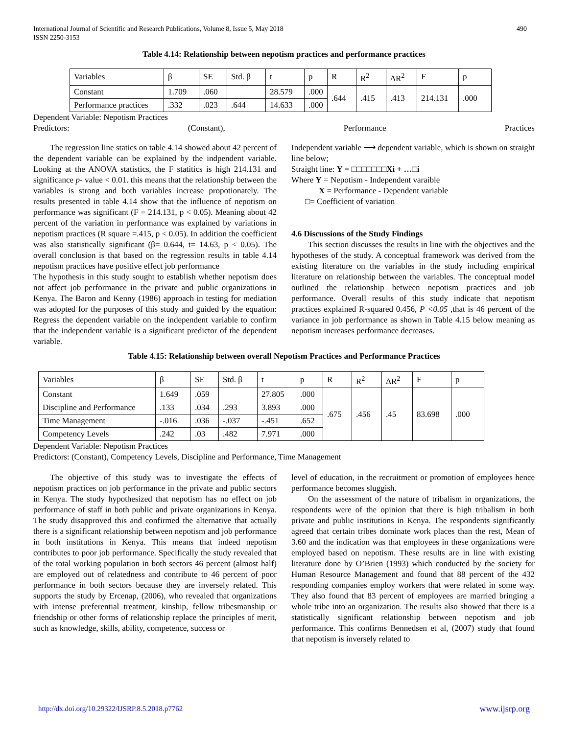International Journal of Scientific and Research Publications, Volume 8, Issue 5, May 2018
ISSN 2250-3153
490
Table 4.14: Relationship between nepotism practices and performance practices
| Variables | β | SE | Std. β | t | p | R | R<sup>2</sup> | ΔR<sup>2</sup> | F | p |
| Constant | 1.709 | .060 | | 28.579 | .000 | .644 | .415 | .413 | 214.131 | .000 |
| Performance practices | .332 | .023 | .644 | 14.633 | .000 | | | | | |
Dependent Variable: Nepotism Practices
Predictors: (Constant), Performance Practices
The regression line statics on table 4.14 showed about 42 percent of the dependent variable can be explained by the indpendent variable. Looking at the ANOVA statistics, the F statitics is high 214.131 and significance p- value < 0.01. this means that the relationship between the variables is strong and both variables increase propotionately. The results presented in table 4.14 show that the influence of nepotism on performance was significant (F = 214.131, p < 0.05). Meaning about 42 percent of the variation in performance was explained by variations in nepotism practices (R square =.415, p < 0.05). In addition the coefficient was also statistically significant (β= 0.644, t= 14.63, p < 0.05). The overall conclusion is that based on the regression results in table 4.14 nepotism practices have positive effect job performance
The hypothesis in this study sought to establish whether nepotism does not affect job performance in the private and public organizations in Kenya. The Baron and Kenny (1986) approach in testing for mediation was adopted for the purposes of this study and guided by the equation: Regress the dependent variable on the independent variable to confirm that the independent variable is a significant predictor of the dependent variable.
Independent variable ⟶ dependent variable, which is shown on straight line below;
Straight line: Y = □□□□□□□Xi + …□i
Where Y = Nepotism - Independent varaible
X = Performance - Dependent variable
□= Coefficient of variation
4.6 Discussions of the Study Findings
This section discusses the results in line with the objectives and the hypotheses of the study. A conceptual framework was derived from the existing literature on the variables in the study including empirical literature on relationship between the variables. The conceptual model outlined the relationship between nepotism practices and job performance. Overall results of this study indicate that nepotism practices explained R-squared 0.456, P <0.05 ,that is 46 percent of the variance in job performance as shown in Table 4.15 below meaning as nepotism increases performance decreases.
Table 4.15: Relationship between overall Nepotism Practices and Performance Practices
| Variables | β | SE | Std. β | t | p | R | R<sup>2</sup> | ΔR<sup>2</sup> | F | p |
| Constant | 1.649 | .059 | | 27.805 | .000 | .675 | .456 | .45 | 83.698 | .000 |
| Discipline and Performance | .133 | .034 | .293 | 3.893 | .000 | | | | | |
| Time Management | -.016 | .036 | -.037 | -.451 | .652 | | | | | |
| Competency Levels | .242 | .03 | .482 | 7.971 | .000 | | | | | |
Dependent Variable: Nepotism Practices
Predictors: (Constant), Competency Levels, Discipline and Performance, Time Management
The objective of this study was to investigate the effects of nepotism practices on job performance in the private and public sectors in Kenya. The study hypothesized that nepotism has no effect on job performance of staff in both public and private organizations in Kenya. The study disapproved this and confirmed the alternative that actually there is a significant relationship between nepotism and job performance in both institutions in Kenya. This means that indeed nepotism contributes to poor job performance. Specifically the study revealed that of the total working population in both sectors 46 percent (almost half) are employed out of relatedness and contribute to 46 percent of poor performance in both sectors because they are inversely related. This supports the study by Ercenap, (2006), who revealed that organizations with intense preferential treatment, kinship, fellow tribesmanship or friendship or other forms of relationship replace the principles of merit, such as knowledge, skills, ability, competence, success or
level of education, in the recruitment or promotion of employees hence performance becomes sluggish.
On the assessment of the nature of tribalism in organizations, the respondents were of the opinion that there is high tribalism in both private and public institutions in Kenya. The respondents significantly agreed that certain tribes dominate work places than the rest, Mean of 3.60 and the indication was that employees in these organizations were employed based on nepotism. These results are in line with existing literature done by O’Brien (1993) which conducted by the society for Human Resource Management and found that 88 percent of the 432 responding companies employ workers that were related in some way. They also found that 83 percent of employees are married bringing a whole tribe into an organization. The results also showed that there is a statistically significant relationship between nepotism and job performance. This confirms Bennedsen et al, (2007) study that found that nepotism is inversely related to
http://dx.doi.org/10.29322/IJSRP.8.5.2018.p7762 www.ijsrp.org